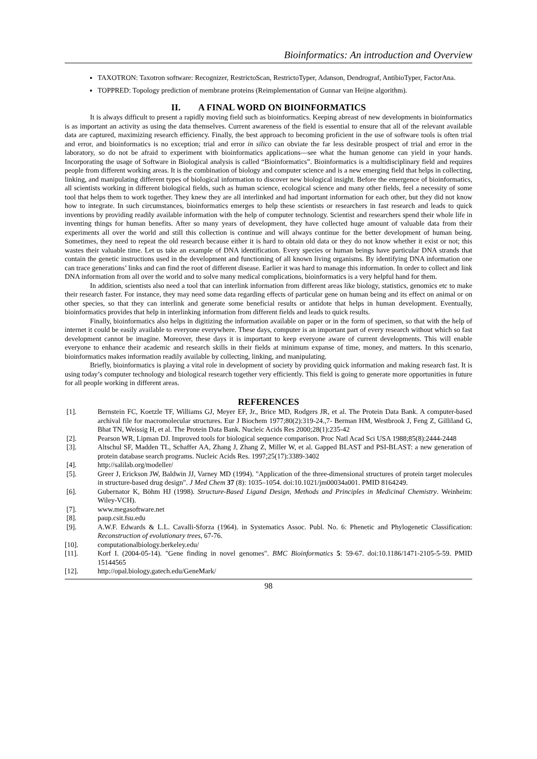Bioinformatics: An introduction and Overview
TAXOTRON: Taxotron software: Recognizer, RestrictoScan, RestrictoTyper, Adanson, Dendrograf, AntibioTyper, FactorAna.
TOPPRED: Topology prediction of membrane proteins (Reimplementation of Gunnar van Heijne algorithm).
II. A FINAL WORD ON BIOINFORMATICS
It is always difficult to present a rapidly moving field such as bioinformatics. Keeping abreast of new developments in bioinformatics is as important an activity as using the data themselves. Current awareness of the field is essential to ensure that all of the relevant available data are captured, maximizing research efficiency. Finally, the best approach to becoming proficient in the use of software tools is often trial and error, and bioinformatics is no exception; trial and error in silico can obviate the far less desirable prospect of trial and error in the laboratory, so do not be afraid to experiment with bioinformatics applications—see what the human genome can yield in your hands. Incorporating the usage of Software in Biological analysis is called “Bioinformatics”. Bioinformatics is a multidisciplinary field and requires people from different working areas. It is the combination of biology and computer science and is a new emerging field that helps in collecting, linking, and manipulating different types of biological information to discover new biological insight. Before the emergence of bioinformatics, all scientists working in different biological fields, such as human science, ecological science and many other fields, feel a necessity of some tool that helps them to work together. They knew they are all interlinked and had important information for each other, but they did not know how to integrate. In such circumstances, bioinformatics emerges to help these scientists or researchers in fast research and leads to quick inventions by providing readily available information with the help of computer technology. Scientist and researchers spend their whole life in inventing things for human benefits. After so many years of development, they have collected huge amount of valuable data from their experiments all over the world and still this collection is continue and will always continue for the better development of human being. Sometimes, they need to repeat the old research because either it is hard to obtain old data or they do not know whether it exist or not; this wastes their valuable time. Let us take an example of DNA identification. Every species or human beings have particular DNA strands that contain the genetic instructions used in the development and functioning of all known living organisms. By identifying DNA information one can trace generations’ links and can find the root of different disease. Earlier it was hard to manage this information. In order to collect and link DNA information from all over the world and to solve many medical complications, bioinformatics is a very helpful hand for them.
In addition, scientists also need a tool that can interlink information from different areas like biology, statistics, genomics etc to make their research faster. For instance, they may need some data regarding effects of particular gene on human being and its effect on animal or on other species, so that they can interlink and generate some beneficial results or antidote that helps in human development. Eventually, bioinformatics provides that help in interlinking information from different fields and leads to quick results.
Finally, bioinformatics also helps in digitizing the information available on paper or in the form of specimen, so that with the help of internet it could be easily available to everyone everywhere. These days, computer is an important part of every research without which so fast development cannot be imagine. Moreover, these days it is important to keep everyone aware of current developments. This will enable everyone to enhance their academic and research skills in their fields at minimum expanse of time, money, and matters. In this scenario, bioinformatics makes information readily available by collecting, linking, and manipulating.
Briefly, bioinformatics is playing a vital role in development of society by providing quick information and making research fast. It is using today’s computer technology and biological research together very efficiently. This field is going to generate more opportunities in future for all people working in different areas.
REFERENCES
[1]. Bernstein FC, Koetzle TF, Williams GJ, Meyer EF, Jr., Brice MD, Rodgers JR, et al. The Protein Data Bank. A computer-based archival file for macromolecular structures. Eur J Biochem 1977;80(2):319-24.,7- Berman HM, Westbrook J, Feng Z, Gilliland G, Bhat TN, Weissig H, et al. The Protein Data Bank. Nucleic Acids Res 2000;28(1):235-42
[2]. Pearson WR, Lipman DJ. Improved tools for biological sequence comparison. Proc Natl Acad Sci USA 1988;85(8):2444-2448
[3]. Altschul SF, Madden TL, Schaffer AA, Zhang J, Zhang Z, Miller W, et al. Gapped BLAST and PSI-BLAST: a new generation of protein database search programs. Nucleic Acids Res. 1997;25(17):3389-3402
[4]. http://salilab.org/modeller/
[5]. Greer J, Erickson JW, Baldwin JJ, Varney MD (1994). "Application of the three-dimensional structures of protein target molecules in structure-based drug design". J Med Chem 37 (8): 1035–1054. doi:10.1021/jm00034a001. PMID 8164249.
[6]. Gubernator K, Böhm HJ (1998). Structure-Based Ligand Design, Methods and Principles in Medicinal Chemistry. Weinheim: Wiley-VCH).
[7]. www.megasoftware.net
[8]. paup.csit.fsu.edu
[9]. A.W.F. Edwards & L.L. Cavalli-Sforza (1964). in Systematics Assoc. Publ. No. 6: Phenetic and Phylogenetic Classification: Reconstruction of evolutionary trees, 67-76.
[10]. computationalbiology.berkeley.edu/
[11]. Korf I. (2004-05-14). "Gene finding in novel genomes". BMC Bioinformatics 5: 59-67. doi:10.1186/1471-2105-5-59. PMID 15144565
[12]. http://opal.biology.gatech.edu/GeneMark/
98